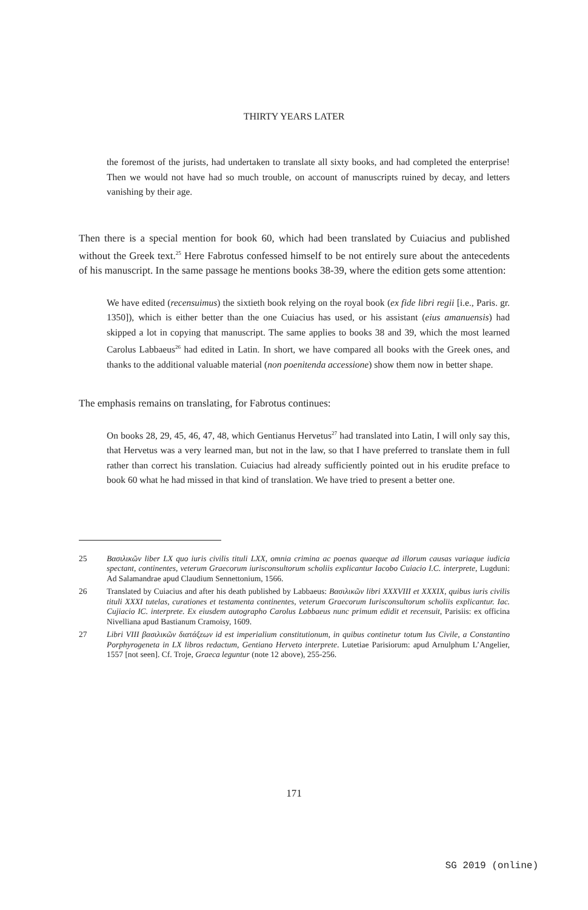THIRTY YEARS LATER
the foremost of the jurists, had undertaken to translate all sixty books, and had completed the enterprise! Then we would not have had so much trouble, on account of manuscripts ruined by decay, and letters vanishing by their age.
Then there is a special mention for book 60, which had been translated by Cuiacius and published without the Greek text.<sup>25</sup> Here Fabrotus confessed himself to be not entirely sure about the antecedents of his manuscript. In the same passage he mentions books 38-39, where the edition gets some attention:
We have edited (recensuimus) the sixtieth book relying on the royal book (ex fide libri regii [i.e., Paris. gr. 1350]), which is either better than the one Cuiacius has used, or his assistant (eius amanuensis) had skipped a lot in copying that manuscript. The same applies to books 38 and 39, which the most learned Carolus Labbaeus<sup>26</sup> had edited in Latin. In short, we have compared all books with the Greek ones, and thanks to the additional valuable material (non poenitenda accessione) show them now in better shape.
The emphasis remains on translating, for Fabrotus continues:
On books 28, 29, 45, 46, 47, 48, which Gentianus Hervetus<sup>27</sup> had translated into Latin, I will only say this, that Hervetus was a very learned man, but not in the law, so that I have preferred to translate them in full rather than correct his translation. Cuiacius had already sufficiently pointed out in his erudite preface to book 60 what he had missed in that kind of translation. We have tried to present a better one.
25 Βασιλικῶν liber LX quo iuris civilis tituli LXX, omnia crimina ac poenas quaeque ad illorum causas variaque iudicia spectant, continentes, veterum Graecorum iurisconsultorum scholiis explicantur Iacobo Cuiacio I.C. interprete, Lugduni: Ad Salamandrae apud Claudium Sennettonium, 1566.
26 Translated by Cuiacius and after his death published by Labbaeus: Βασιλικῶν libri XXXVIII et XXXIX, quibus iuris civilis tituli XXXI tutelas, curationes et testamenta continentes, veterum Graecorum Iurisconsultorum scholiis explicantur. Iac. Cujiacio IC. interprete. Ex eiusdem autographo Carolus Labbaeus nunc primum edidit et recensuit, Parisiis: ex officina Nivelliana apud Bastianum Cramoisy, 1609.
27 Libri VIII βασιλικῶν διατάξεων id est imperialium constitutionum, in quibus continetur totum Ius Civile, a Constantino Porphyrogeneta in LX libros redactum, Gentiano Herveto interprete. Lutetiae Parisiorum: apud Arnulphum L’Angelier, 1557 [not seen]. Cf. Troje, Graeca leguntur (note 12 above), 255-256.
171
SG 2019 (online)